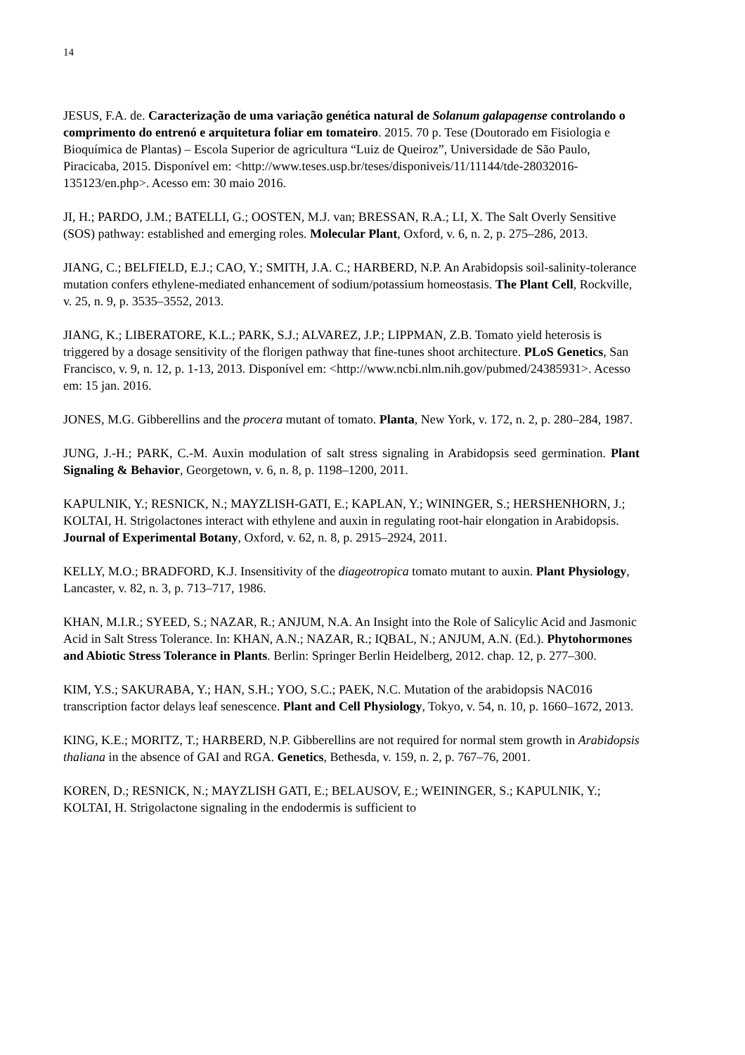14
JESUS, F.A. de. Caracterização de uma variação genética natural de Solanum galapagense controlando o comprimento do entrenó e arquitetura foliar em tomateiro. 2015. 70 p. Tese (Doutorado em Fisiologia e Bioquímica de Plantas) – Escola Superior de agricultura “Luiz de Queiroz”, Universidade de São Paulo, Piracicaba, 2015. Disponível em: <http://www.teses.usp.br/teses/disponiveis/11/11144/tde-28032016-135123/en.php>. Acesso em: 30 maio 2016.
JI, H.; PARDO, J.M.; BATELLI, G.; OOSTEN, M.J. van; BRESSAN, R.A.; LI, X. The Salt Overly Sensitive (SOS) pathway: established and emerging roles. Molecular Plant, Oxford, v. 6, n. 2, p. 275–286, 2013.
JIANG, C.; BELFIELD, E.J.; CAO, Y.; SMITH, J.A. C.; HARBERD, N.P. An Arabidopsis soil-salinity-tolerance mutation confers ethylene-mediated enhancement of sodium/potassium homeostasis. The Plant Cell, Rockville, v. 25, n. 9, p. 3535–3552, 2013.
JIANG, K.; LIBERATORE, K.L.; PARK, S.J.; ALVAREZ, J.P.; LIPPMAN, Z.B. Tomato yield heterosis is triggered by a dosage sensitivity of the florigen pathway that fine-tunes shoot architecture. PLoS Genetics, San Francisco, v. 9, n. 12, p. 1-13, 2013. Disponível em: <http://www.ncbi.nlm.nih.gov/pubmed/24385931>. Acesso em: 15 jan. 2016.
JONES, M.G. Gibberellins and the procera mutant of tomato. Planta, New York, v. 172, n. 2, p. 280–284, 1987.
JUNG, J.-H.; PARK, C.-M. Auxin modulation of salt stress signaling in Arabidopsis seed germination. Plant Signaling & Behavior, Georgetown, v. 6, n. 8, p. 1198–1200, 2011.
KAPULNIK, Y.; RESNICK, N.; MAYZLISH-GATI, E.; KAPLAN, Y.; WININGER, S.; HERSHENHORN, J.; KOLTAI, H. Strigolactones interact with ethylene and auxin in regulating root-hair elongation in Arabidopsis. Journal of Experimental Botany, Oxford, v. 62, n. 8, p. 2915–2924, 2011.
KELLY, M.O.; BRADFORD, K.J. Insensitivity of the diageotropica tomato mutant to auxin. Plant Physiology, Lancaster, v. 82, n. 3, p. 713–717, 1986.
KHAN, M.I.R.; SYEED, S.; NAZAR, R.; ANJUM, N.A. An Insight into the Role of Salicylic Acid and Jasmonic Acid in Salt Stress Tolerance. In: KHAN, A.N.; NAZAR, R.; IQBAL, N.; ANJUM, A.N. (Ed.). Phytohormones and Abiotic Stress Tolerance in Plants. Berlin: Springer Berlin Heidelberg, 2012. chap. 12, p. 277–300.
KIM, Y.S.; SAKURABA, Y.; HAN, S.H.; YOO, S.C.; PAEK, N.C. Mutation of the arabidopsis NAC016 transcription factor delays leaf senescence. Plant and Cell Physiology, Tokyo, v. 54, n. 10, p. 1660–1672, 2013.
KING, K.E.; MORITZ, T.; HARBERD, N.P. Gibberellins are not required for normal stem growth in Arabidopsis thaliana in the absence of GAI and RGA. Genetics, Bethesda, v. 159, n. 2, p. 767–76, 2001.
KOREN, D.; RESNICK, N.; MAYZLISH GATI, E.; BELAUSOV, E.; WEININGER, S.; KAPULNIK, Y.; KOLTAI, H. Strigolactone signaling in the endodermis is sufficient to